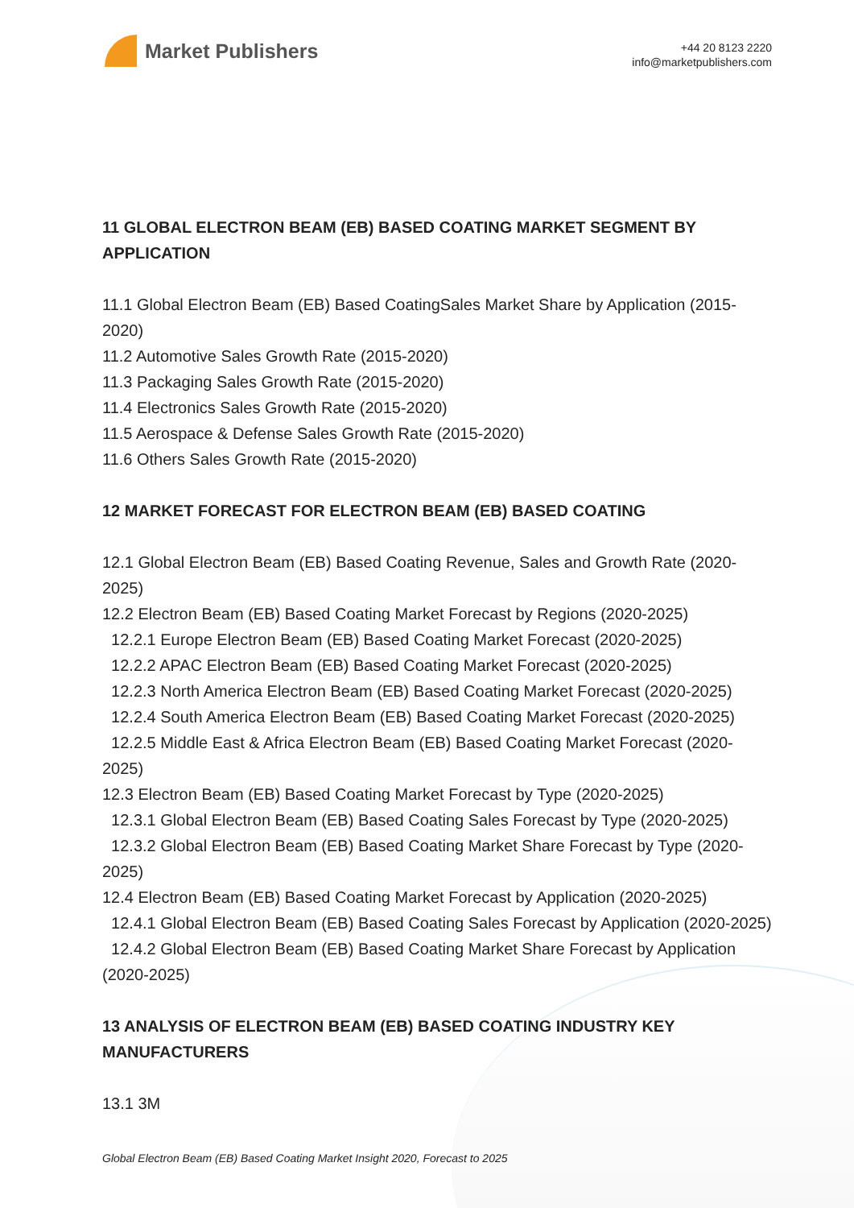Market Publishers
+44 20 8123 2220
info@marketpublishers.com
11 GLOBAL ELECTRON BEAM (EB) BASED COATING MARKET SEGMENT BY APPLICATION
11.1 Global Electron Beam (EB) Based CoatingSales Market Share by Application (2015-2020)
11.2 Automotive Sales Growth Rate (2015-2020)
11.3 Packaging Sales Growth Rate (2015-2020)
11.4 Electronics Sales Growth Rate (2015-2020)
11.5 Aerospace & Defense Sales Growth Rate (2015-2020)
11.6 Others Sales Growth Rate (2015-2020)
12 MARKET FORECAST FOR ELECTRON BEAM (EB) BASED COATING
12.1 Global Electron Beam (EB) Based Coating Revenue, Sales and Growth Rate (2020-2025)
12.2 Electron Beam (EB) Based Coating Market Forecast by Regions (2020-2025)
12.2.1 Europe Electron Beam (EB) Based Coating Market Forecast (2020-2025)
12.2.2 APAC Electron Beam (EB) Based Coating Market Forecast (2020-2025)
12.2.3 North America Electron Beam (EB) Based Coating Market Forecast (2020-2025)
12.2.4 South America Electron Beam (EB) Based Coating Market Forecast (2020-2025)
12.2.5 Middle East & Africa Electron Beam (EB) Based Coating Market Forecast (2020-2025)
12.3 Electron Beam (EB) Based Coating Market Forecast by Type (2020-2025)
12.3.1 Global Electron Beam (EB) Based Coating Sales Forecast by Type (2020-2025)
12.3.2 Global Electron Beam (EB) Based Coating Market Share Forecast by Type (2020-2025)
12.4 Electron Beam (EB) Based Coating Market Forecast by Application (2020-2025)
12.4.1 Global Electron Beam (EB) Based Coating Sales Forecast by Application (2020-2025)
12.4.2 Global Electron Beam (EB) Based Coating Market Share Forecast by Application (2020-2025)
13 ANALYSIS OF ELECTRON BEAM (EB) BASED COATING INDUSTRY KEY MANUFACTURERS
13.1 3M
Global Electron Beam (EB) Based Coating Market Insight 2020, Forecast to 2025